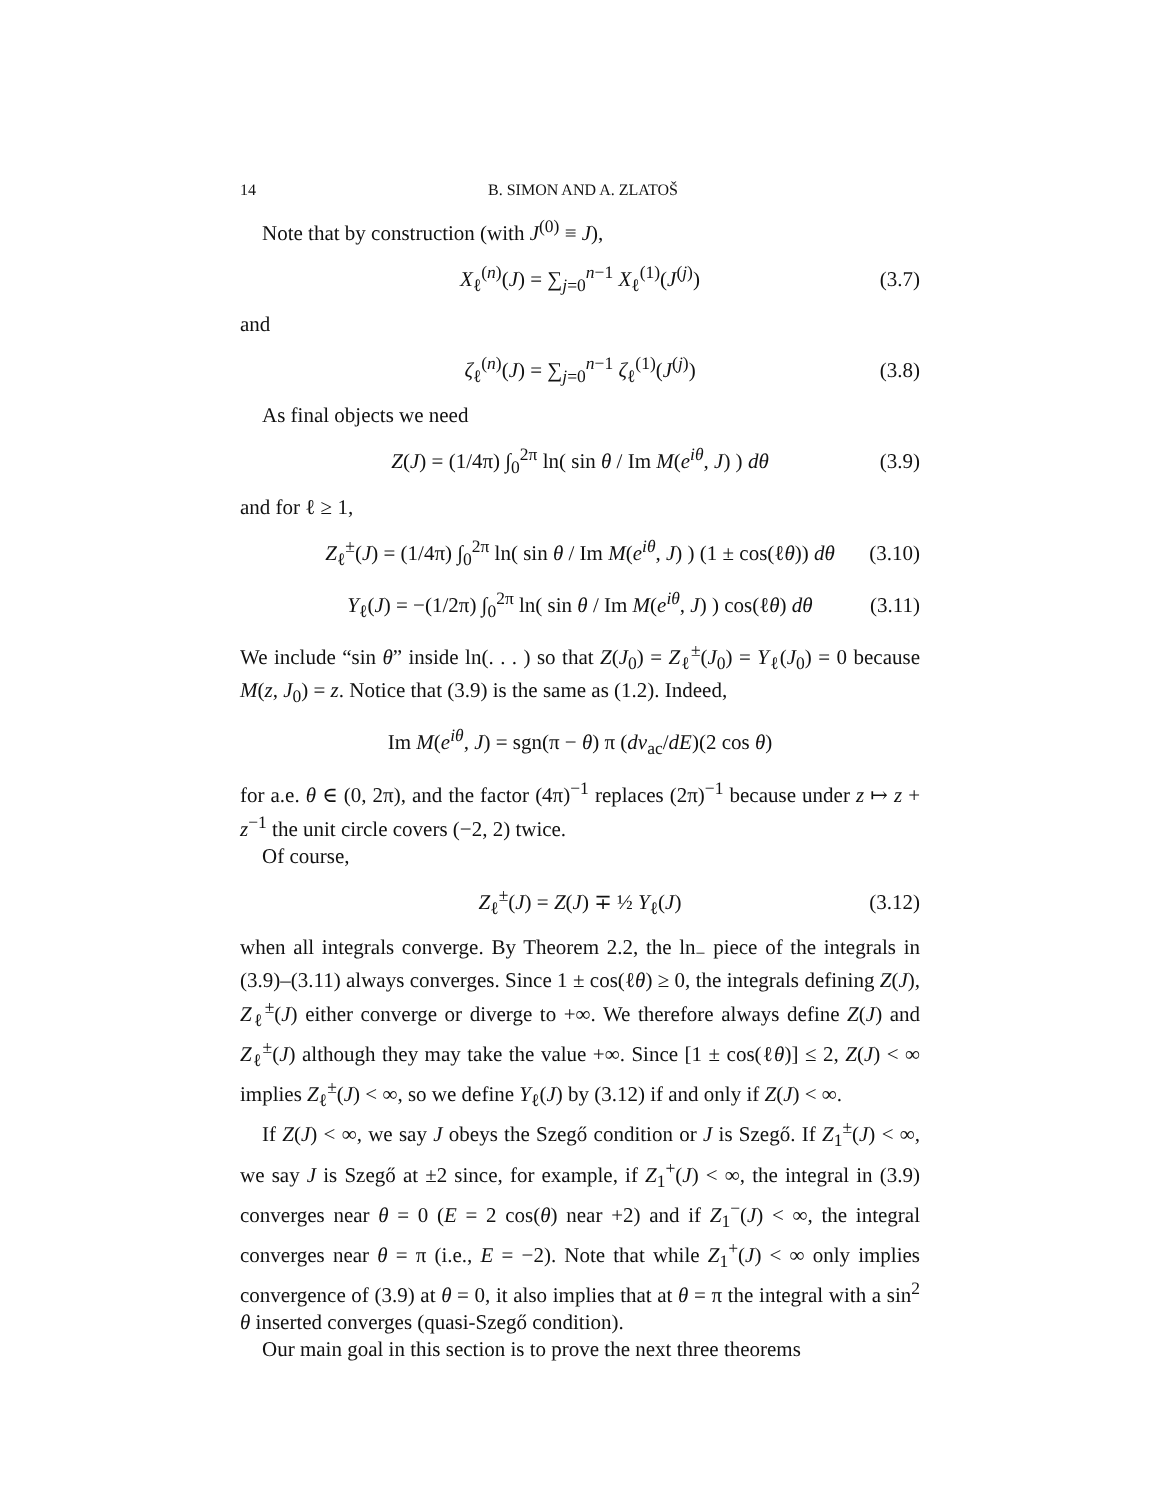14 B. SIMON AND A. ZLATOŠ
Note that by construction (with J<sup>(0)</sup> ≡ J),
X<sub>ℓ</sub><sup>(n)</sup>(J) = ∑<sub>j=0</sub><sup>n−1</sup> X<sub>ℓ</sub><sup>(1)</sup>(J<sup>(j)</sup>) (3.7)
and
ζ<sub>ℓ</sub><sup>(n)</sup>(J) = ∑<sub>j=0</sub><sup>n−1</sup> ζ<sub>ℓ</sub><sup>(1)</sup>(J<sup>(j)</sup>) (3.8)
As final objects we need
Z(J) = (1/4π) ∫<sub>0</sub><sup>2π</sup> ln( sin θ / Im M(e<sup>iθ</sup>, J) ) dθ (3.9)
and for ℓ ≥ 1,
Z<sub>ℓ</sub><sup>±</sup>(J) = (1/4π) ∫<sub>0</sub><sup>2π</sup> ln( sin θ / Im M(e<sup>iθ</sup>, J) ) (1 ± cos(ℓθ)) dθ (3.10)
Y<sub>ℓ</sub>(J) = −(1/2π) ∫<sub>0</sub><sup>2π</sup> ln( sin θ / Im M(e<sup>iθ</sup>, J) ) cos(ℓθ) dθ (3.11)
We include “sin θ” inside ln(. . . ) so that Z(J<sub>0</sub>) = Z<sub>ℓ</sub><sup>±</sup>(J<sub>0</sub>) = Y<sub>ℓ</sub>(J<sub>0</sub>) = 0 because M(z, J<sub>0</sub>) = z. Notice that (3.9) is the same as (1.2). Indeed,
Im M(e<sup>iθ</sup>, J) = sgn(π − θ) π (dν<sub>ac</sub>/dE)(2 cos θ)
for a.e. θ ∈ (0, 2π), and the factor (4π)<sup>−1</sup> replaces (2π)<sup>−1</sup> because under z ↦ z + z<sup>−1</sup> the unit circle covers (−2, 2) twice.
Of course,
Z<sub>ℓ</sub><sup>±</sup>(J) = Z(J) ∓ ½ Y<sub>ℓ</sub>(J) (3.12)
when all integrals converge. By Theorem 2.2, the ln<sub>−</sub> piece of the integrals in (3.9)–(3.11) always converges. Since 1 ± cos(ℓθ) ≥ 0, the integrals defining Z(J), Z<sub>ℓ</sub><sup>±</sup>(J) either converge or diverge to +∞. We therefore always define Z(J) and Z<sub>ℓ</sub><sup>±</sup>(J) although they may take the value +∞. Since [1 ± cos(ℓθ)] ≤ 2, Z(J) < ∞ implies Z<sub>ℓ</sub><sup>±</sup>(J) < ∞, so we define Y<sub>ℓ</sub>(J) by (3.12) if and only if Z(J) < ∞.
If Z(J) < ∞, we say J obeys the Szegő condition or J is Szegő. If Z<sub>1</sub><sup>±</sup>(J) < ∞, we say J is Szegő at ±2 since, for example, if Z<sub>1</sub><sup>+</sup>(J) < ∞, the integral in (3.9) converges near θ = 0 (E = 2 cos(θ) near +2) and if Z<sub>1</sub><sup>−</sup>(J) < ∞, the integral converges near θ = π (i.e., E = −2). Note that while Z<sub>1</sub><sup>+</sup>(J) < ∞ only implies convergence of (3.9) at θ = 0, it also implies that at θ = π the integral with a sin<sup>2</sup> θ inserted converges (quasi-Szegő condition).
Our main goal in this section is to prove the next three theorems